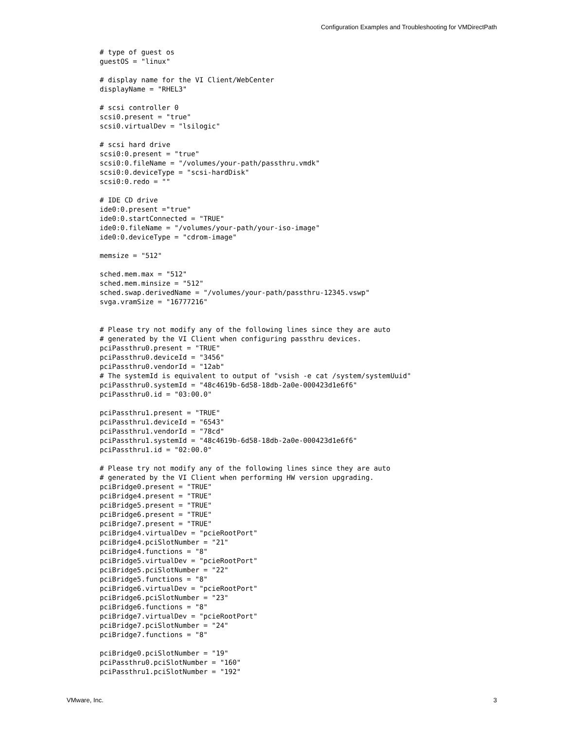Configuration Examples and Troubleshooting for VMDirectPath
# type of guest os
guestOS = "linux"

# display name for the VI Client/WebCenter
displayName = "RHEL3"

# scsi controller 0
scsi0.present = "true"
scsi0.virtualDev = "lsilogic"

# scsi hard drive
scsi0:0.present = "true"
scsi0:0.fileName = "/volumes/your-path/passthru.vmdk"
scsi0:0.deviceType = "scsi-hardDisk"
scsi0:0.redo = ""

# IDE CD drive
ide0:0.present ="true"
ide0:0.startConnected = "TRUE"
ide0:0.fileName = "/volumes/your-path/your-iso-image"
ide0:0.deviceType = "cdrom-image"

memsize = "512"

sched.mem.max = "512"
sched.mem.minsize = "512"
sched.swap.derivedName = "/volumes/your-path/passthru-12345.vswp"
svga.vramSize = "16777216"


# Please try not modify any of the following lines since they are auto
# generated by the VI Client when configuring passthru devices.
pciPassthru0.present = "TRUE"
pciPassthru0.deviceId = "3456"
pciPassthru0.vendorId = "12ab"
# The systemId is equivalent to output of "vsish -e cat /system/systemUuid"
pciPassthru0.systemId = "48c4619b-6d58-18db-2a0e-000423d1e6f6"
pciPassthru0.id = "03:00.0"

pciPassthru1.present = "TRUE"
pciPassthru1.deviceId = "6543"
pciPassthru1.vendorId = "78cd"
pciPassthru1.systemId = "48c4619b-6d58-18db-2a0e-000423d1e6f6"
pciPassthru1.id = "02:00.0"

# Please try not modify any of the following lines since they are auto
# generated by the VI Client when performing HW version upgrading.
pciBridge0.present = "TRUE"
pciBridge4.present = "TRUE"
pciBridge5.present = "TRUE"
pciBridge6.present = "TRUE"
pciBridge7.present = "TRUE"
pciBridge4.virtualDev = "pcieRootPort"
pciBridge4.pciSlotNumber = "21"
pciBridge4.functions = "8"
pciBridge5.virtualDev = "pcieRootPort"
pciBridge5.pciSlotNumber = "22"
pciBridge5.functions = "8"
pciBridge6.virtualDev = "pcieRootPort"
pciBridge6.pciSlotNumber = "23"
pciBridge6.functions = "8"
pciBridge7.virtualDev = "pcieRootPort"
pciBridge7.pciSlotNumber = "24"
pciBridge7.functions = "8"

pciBridge0.pciSlotNumber = "19"
pciPassthru0.pciSlotNumber = "160"
pciPassthru1.pciSlotNumber = "192"
VMware, Inc. 3